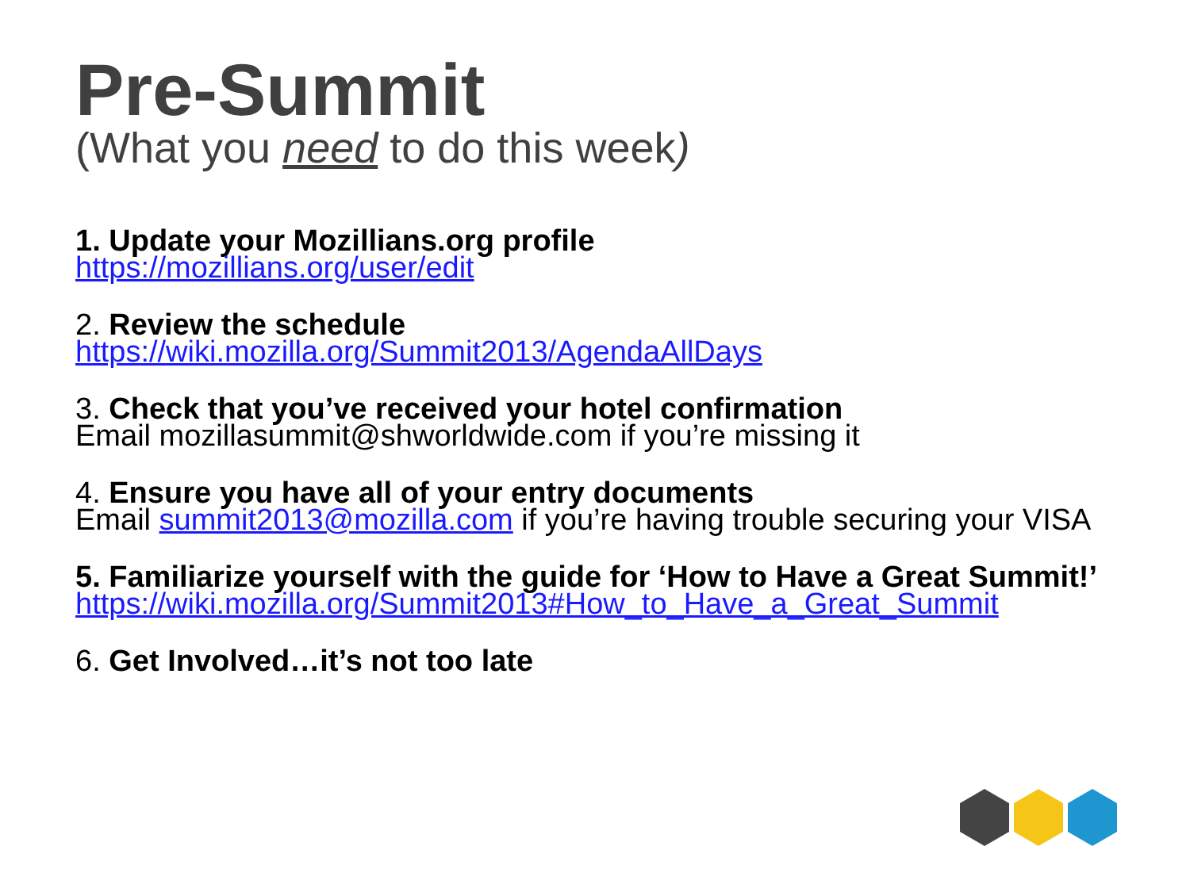Pre-Summit
(What you need to do this week)
1. Update your Mozillians.org profile
https://mozillians.org/user/edit
2. Review the schedule
https://wiki.mozilla.org/Summit2013/AgendaAllDays
3. Check that you’ve received your hotel confirmation
Email mozillasummit@shworldwide.com if you’re missing it
4. Ensure you have all of your entry documents
Email summit2013@mozilla.com if you’re having trouble securing your VISA
5. Familiarize yourself with the guide for ‘How to Have a Great Summit!’
https://wiki.mozilla.org/Summit2013#How_to_Have_a_Great_Summit
6. Get Involved…it’s not too late